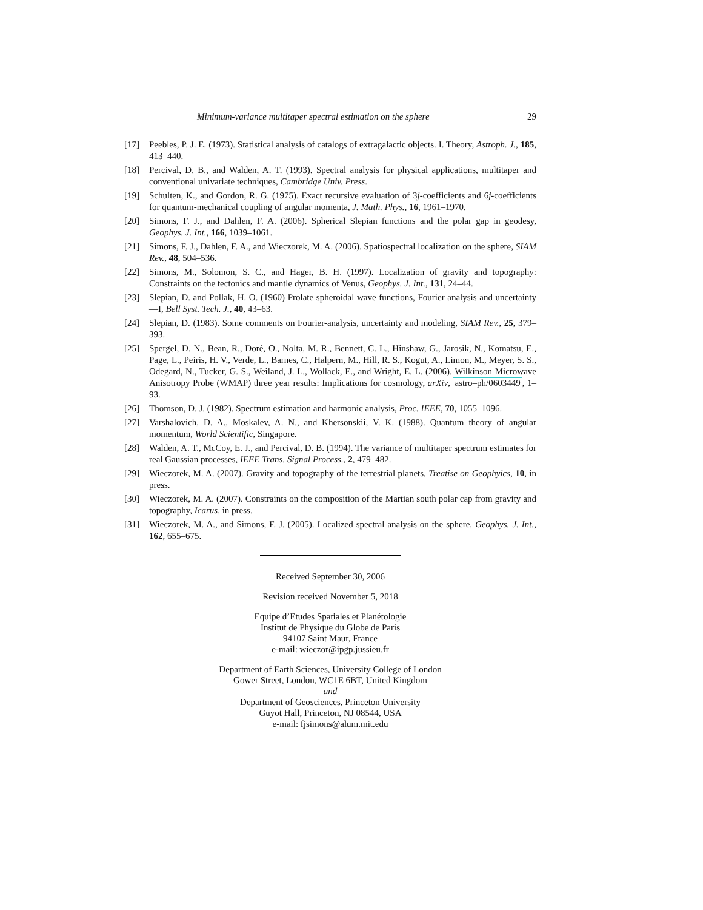Minimum-variance multitaper spectral estimation on the sphere 29
[17] Peebles, P. J. E. (1973). Statistical analysis of catalogs of extragalactic objects. I. Theory, Astroph. J., 185, 413–440.
[18] Percival, D. B., and Walden, A. T. (1993). Spectral analysis for physical applications, multitaper and conventional univariate techniques, Cambridge Univ. Press.
[19] Schulten, K., and Gordon, R. G. (1975). Exact recursive evaluation of 3j-coefficients and 6j-coefficients for quantum-mechanical coupling of angular momenta, J. Math. Phys., 16, 1961–1970.
[20] Simons, F. J., and Dahlen, F. A. (2006). Spherical Slepian functions and the polar gap in geodesy, Geophys. J. Int., 166, 1039–1061.
[21] Simons, F. J., Dahlen, F. A., and Wieczorek, M. A. (2006). Spatiospectral localization on the sphere, SIAM Rev., 48, 504–536.
[22] Simons, M., Solomon, S. C., and Hager, B. H. (1997). Localization of gravity and topography: Constraints on the tectonics and mantle dynamics of Venus, Geophys. J. Int., 131, 24–44.
[23] Slepian, D. and Pollak, H. O. (1960) Prolate spheroidal wave functions, Fourier analysis and uncertainty—I, Bell Syst. Tech. J., 40, 43–63.
[24] Slepian, D. (1983). Some comments on Fourier-analysis, uncertainty and modeling, SIAM Rev., 25, 379–393.
[25] Spergel, D. N., Bean, R., Doré, O., Nolta, M. R., Bennett, C. L., Hinshaw, G., Jarosik, N., Komatsu, E., Page, L., Peiris, H. V., Verde, L., Barnes, C., Halpern, M., Hill, R. S., Kogut, A., Limon, M., Meyer, S. S., Odegard, N., Tucker, G. S., Weiland, J. L., Wollack, E., and Wright, E. L. (2006). Wilkinson Microwave Anisotropy Probe (WMAP) three year results: Implications for cosmology, arXiv, astro–ph/0603449, 1–93.
[26] Thomson, D. J. (1982). Spectrum estimation and harmonic analysis, Proc. IEEE, 70, 1055–1096.
[27] Varshalovich, D. A., Moskalev, A. N., and Khersonskii, V. K. (1988). Quantum theory of angular momentum, World Scientific, Singapore.
[28] Walden, A. T., McCoy, E. J., and Percival, D. B. (1994). The variance of multitaper spectrum estimates for real Gaussian processes, IEEE Trans. Signal Process., 2, 479–482.
[29] Wieczorek, M. A. (2007). Gravity and topography of the terrestrial planets, Treatise on Geophyics, 10, in press.
[30] Wieczorek, M. A. (2007). Constraints on the composition of the Martian south polar cap from gravity and topography, Icarus, in press.
[31] Wieczorek, M. A., and Simons, F. J. (2005). Localized spectral analysis on the sphere, Geophys. J. Int., 162, 655–675.
Received September 30, 2006
Revision received November 5, 2018
Equipe d’Etudes Spatiales et Planétologie
Institut de Physique du Globe de Paris
94107 Saint Maur, France
e-mail: wieczor@ipgp.jussieu.fr
Department of Earth Sciences, University College of London
Gower Street, London, WC1E 6BT, United Kingdom
and
Department of Geosciences, Princeton University
Guyot Hall, Princeton, NJ 08544, USA
e-mail: fjsimons@alum.mit.edu